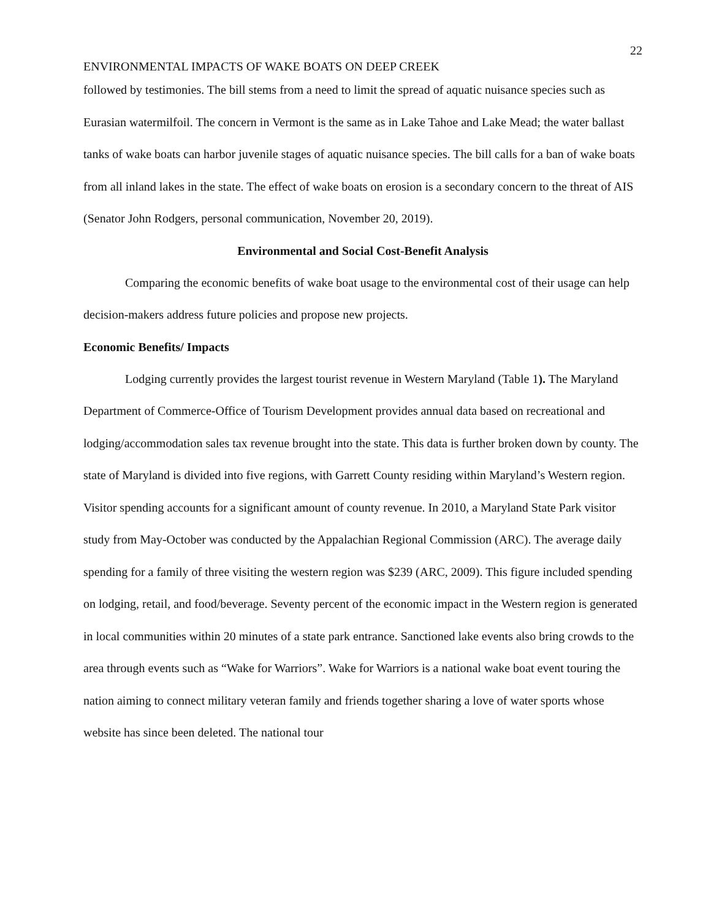22
ENVIRONMENTAL IMPACTS OF WAKE BOATS ON DEEP CREEK
followed by testimonies. The bill stems from a need to limit the spread of aquatic nuisance species such as Eurasian watermilfoil. The concern in Vermont is the same as in Lake Tahoe and Lake Mead; the water ballast tanks of wake boats can harbor juvenile stages of aquatic nuisance species. The bill calls for a ban of wake boats from all inland lakes in the state. The effect of wake boats on erosion is a secondary concern to the threat of AIS (Senator John Rodgers, personal communication, November 20, 2019).
Environmental and Social Cost-Benefit Analysis
Comparing the economic benefits of wake boat usage to the environmental cost of their usage can help decision-makers address future policies and propose new projects.
Economic Benefits/ Impacts
Lodging currently provides the largest tourist revenue in Western Maryland (Table 1). The Maryland Department of Commerce-Office of Tourism Development provides annual data based on recreational and lodging/accommodation sales tax revenue brought into the state. This data is further broken down by county. The state of Maryland is divided into five regions, with Garrett County residing within Maryland’s Western region. Visitor spending accounts for a significant amount of county revenue. In 2010, a Maryland State Park visitor study from May-October was conducted by the Appalachian Regional Commission (ARC). The average daily spending for a family of three visiting the western region was $239 (ARC, 2009). This figure included spending on lodging, retail, and food/beverage. Seventy percent of the economic impact in the Western region is generated in local communities within 20 minutes of a state park entrance. Sanctioned lake events also bring crowds to the area through events such as “Wake for Warriors”. Wake for Warriors is a national wake boat event touring the nation aiming to connect military veteran family and friends together sharing a love of water sports whose website has since been deleted. The national tour